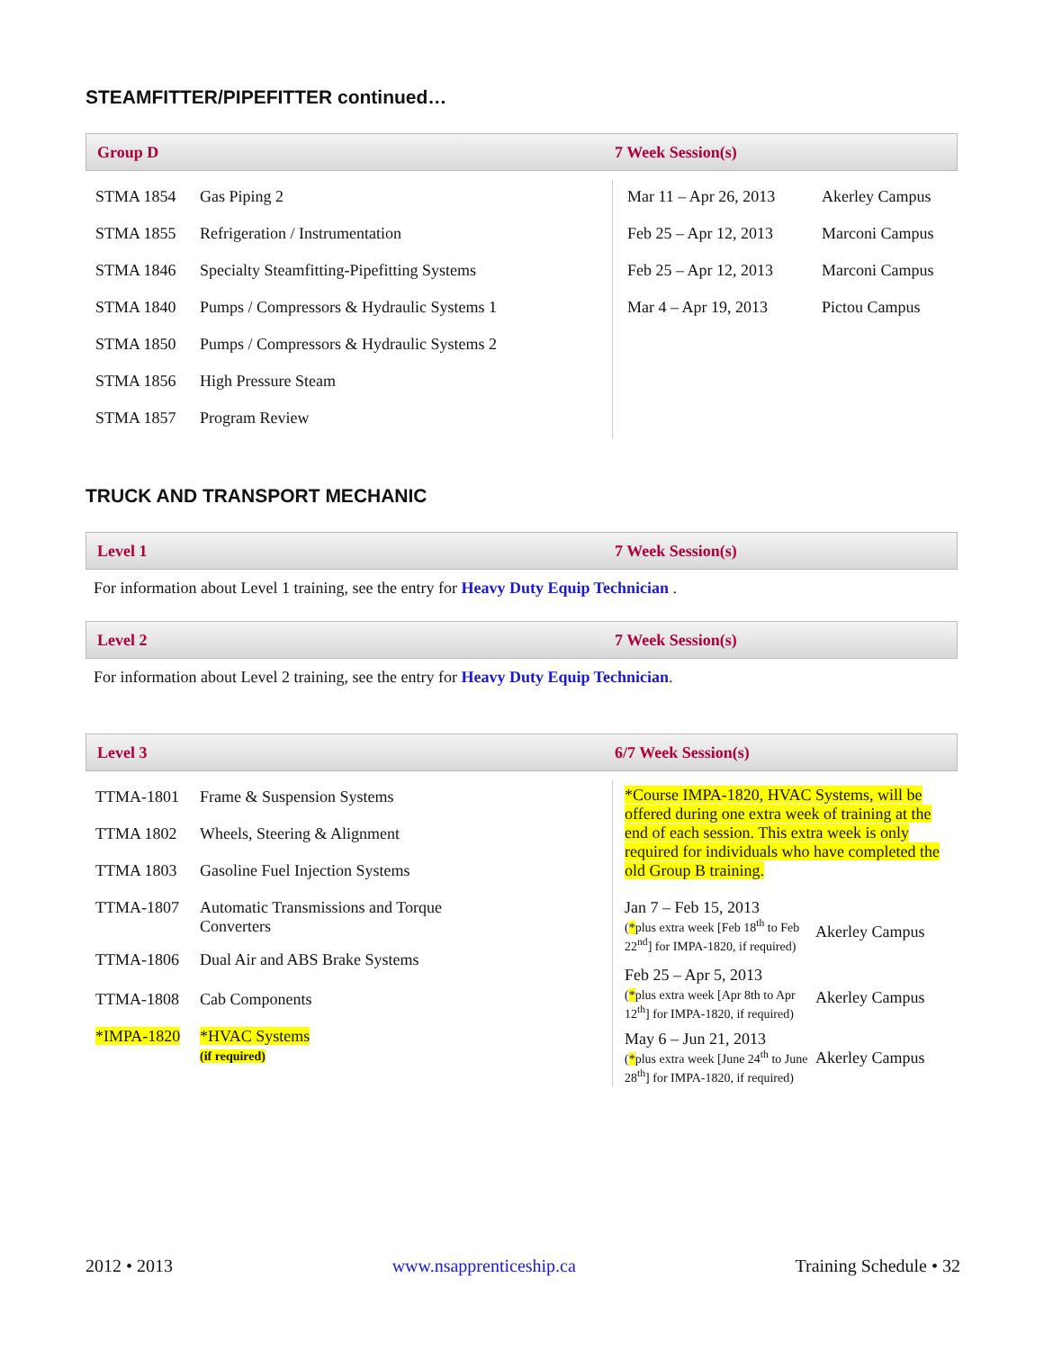STEAMFITTER/PIPEFITTER continued…
Group D 7 Week Session(s)
| STMA 1854 | Gas Piping 2 |
| STMA 1855 | Refrigeration / Instrumentation |
| STMA 1846 | Specialty Steamfitting-Pipefitting Systems |
| STMA 1840 | Pumps / Compressors & Hydraulic Systems 1 |
| STMA 1850 | Pumps / Compressors & Hydraulic Systems 2 |
| STMA 1856 | High Pressure Steam |
| STMA 1857 | Program Review |
| Mar 11 – Apr 26, 2013 | Akerley Campus |
| Feb 25 – Apr 12, 2013 | Marconi Campus |
| Feb 25 – Apr 12, 2013 | Marconi Campus |
| Mar 4 – Apr 19, 2013 | Pictou Campus |
TRUCK AND TRANSPORT MECHANIC
Level 1 7 Week Session(s)
For information about Level 1 training, see the entry for Heavy Duty Equip Technician .
Level 2 7 Week Session(s)
For information about Level 2 training, see the entry for Heavy Duty Equip Technician.
Level 3 6/7 Week Session(s)
| TTMA-1801 | Frame & Suspension Systems |
| TTMA 1802 | Wheels, Steering & Alignment |
| TTMA 1803 | Gasoline Fuel Injection Systems |
| TTMA-1807 | Automatic Transmissions and Torque Converters |
| TTMA-1806 | Dual Air and ABS Brake Systems |
| TTMA-1808 | Cab Components |
| *IMPA-1820 | *HVAC Systems (if required) |
*Course IMPA-1820, HVAC Systems, will be offered during one extra week of training at the end of each session. This extra week is only required for individuals who have completed the old Group B training.
| Jan 7 – Feb 15, 2013 ( * plus extra week [Feb 18<sup>th</sup> to Feb 22<sup>nd</sup>] for IMPA-1820, if required) | Akerley Campus |
| Feb 25 – Apr 5, 2013 ( * plus extra week [Apr 8th to Apr 12<sup>th</sup>] for IMPA-1820, if required) | Akerley Campus |
| May 6 – Jun 21, 2013 ( * plus extra week [June 24<sup>th</sup> to June 28<sup>th</sup>] for IMPA-1820, if required) | Akerley Campus |
2012 • 2013 www.nsapprenticeship.ca Training Schedule • 32